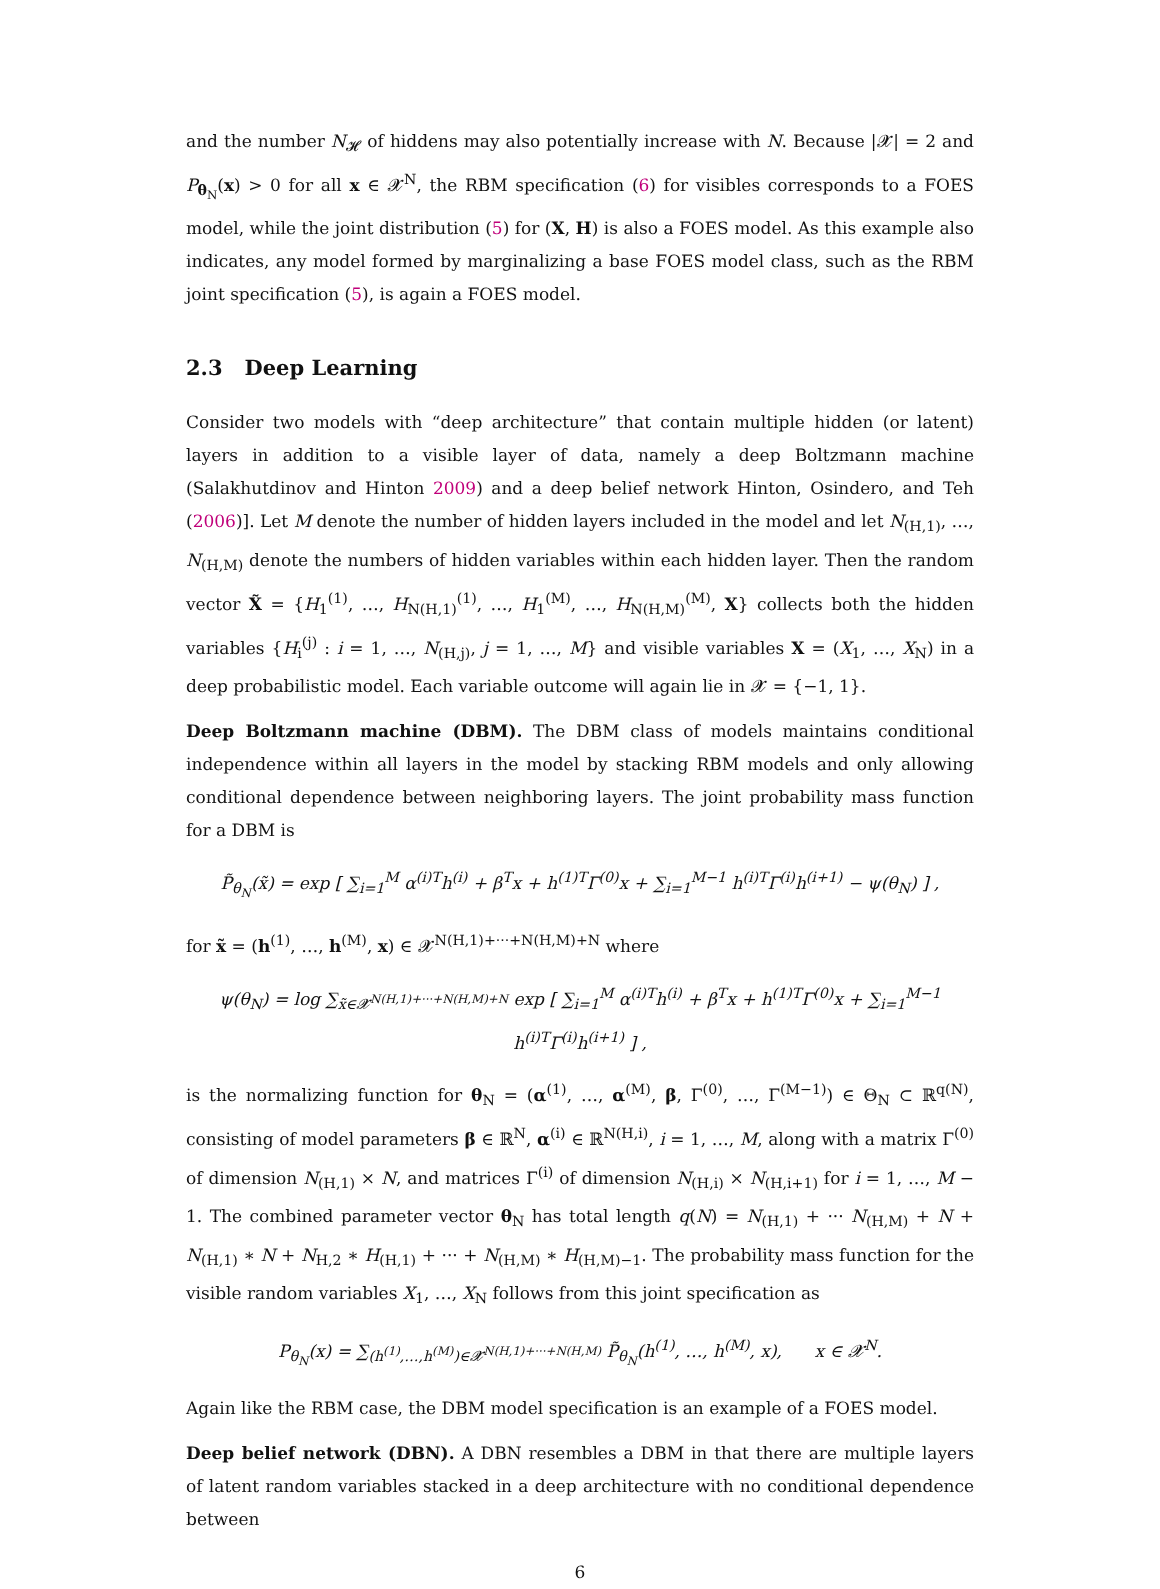and the number N<sub>𝓗</sub> of hiddens may also potentially increase with N. Because |𝓧| = 2 and P<sub>θ<sub>N</sub></sub>(x) > 0 for all x ∈ 𝓧<sup>N</sup>, the RBM specification (6) for visibles corresponds to a FOES model, while the joint distribution (5) for (X, H) is also a FOES model. As this example also indicates, any model formed by marginalizing a base FOES model class, such as the RBM joint specification (5), is again a FOES model.
2.3 Deep Learning
Consider two models with “deep architecture” that contain multiple hidden (or latent) layers in addition to a visible layer of data, namely a deep Boltzmann machine (Salakhutdinov and Hinton 2009) and a deep belief network Hinton, Osindero, and Teh (2006)]. Let M denote the number of hidden layers included in the model and let N<sub>(H,1)</sub>, …, N<sub>(H,M)</sub> denote the numbers of hidden variables within each hidden layer. Then the random vector X̃ = {H<sub>1</sub><sup>(1)</sup>, …, H<sub>N(H,1)</sub><sup>(1)</sup>, …, H<sub>1</sub><sup>(M)</sup>, …, H<sub>N(H,M)</sub><sup>(M)</sup>, X} collects both the hidden variables {H<sub>i</sub><sup>(j)</sup> : i = 1, …, N<sub>(H,j)</sub>, j = 1, …, M} and visible variables X = (X<sub>1</sub>, …, X<sub>N</sub>) in a deep probabilistic model. Each variable outcome will again lie in 𝓧 = {−1, 1}.
Deep Boltzmann machine (DBM). The DBM class of models maintains conditional independence within all layers in the model by stacking RBM models and only allowing conditional dependence between neighboring layers. The joint probability mass function for a DBM is
P̃<sub>θ<sub>N</sub></sub>(x̃) = exp [ ∑<sub>i=1</sub><sup>M</sup> α<sup>(i)T</sup>h<sup>(i)</sup> + β<sup>T</sup>x + h<sup>(1)T</sup>Γ<sup>(0)</sup>x + ∑<sub>i=1</sub><sup>M−1</sup> h<sup>(i)T</sup>Γ<sup>(i)</sup>h<sup>(i+1)</sup> − ψ(θ<sub>N</sub>) ] ,
for x̃ = (h<sup>(1)</sup>, …, h<sup>(M)</sup>, x) ∈ 𝓧<sup>N(H,1)+···+N(H,M)+N</sup> where
ψ(θ<sub>N</sub>) = log ∑<sub>x̃∈𝓧<sup>N(H,1)+···+N(H,M)+N</sup></sub> exp [ ∑<sub>i=1</sub><sup>M</sup> α<sup>(i)T</sup>h<sup>(i)</sup> + β<sup>T</sup>x + h<sup>(1)T</sup>Γ<sup>(0)</sup>x + ∑<sub>i=1</sub><sup>M−1</sup> h<sup>(i)T</sup>Γ<sup>(i)</sup>h<sup>(i+1)</sup> ] ,
is the normalizing function for θ<sub>N</sub> = (α<sup>(1)</sup>, …, α<sup>(M)</sup>, β, Γ<sup>(0)</sup>, …, Γ<sup>(M−1)</sup>) ∈ Θ<sub>N</sub> ⊂ ℝ<sup>q(N)</sup>, consisting of model parameters β ∈ ℝ<sup>N</sup>, α<sup>(i)</sup> ∈ ℝ<sup>N(H,i)</sup>, i = 1, …, M, along with a matrix Γ<sup>(0)</sup> of dimension N<sub>(H,1)</sub> × N, and matrices Γ<sup>(i)</sup> of dimension N<sub>(H,i)</sub> × N<sub>(H,i+1)</sub> for i = 1, …, M − 1. The combined parameter vector θ<sub>N</sub> has total length q(N) = N<sub>(H,1)</sub> + ··· N<sub>(H,M)</sub> + N + N<sub>(H,1)</sub> ∗ N + N<sub>H,2</sub> ∗ H<sub>(H,1)</sub> + ··· + N<sub>(H,M)</sub> ∗ H<sub>(H,M)−1</sub>. The probability mass function for the visible random variables X<sub>1</sub>, …, X<sub>N</sub> follows from this joint specification as
P<sub>θ<sub>N</sub></sub>(x) = ∑<sub>(h<sup>(1)</sup>,…,h<sup>(M)</sup>)∈𝓧<sup>N(H,1)+···+N(H,M)</sup></sub> P̃<sub>θ<sub>N</sub></sub>(h<sup>(1)</sup>, …, h<sup>(M)</sup>, x), x ∈ 𝓧<sup>N</sup>.
Again like the RBM case, the DBM model specification is an example of a FOES model.
Deep belief network (DBN). A DBN resembles a DBM in that there are multiple layers of latent random variables stacked in a deep architecture with no conditional dependence between
6